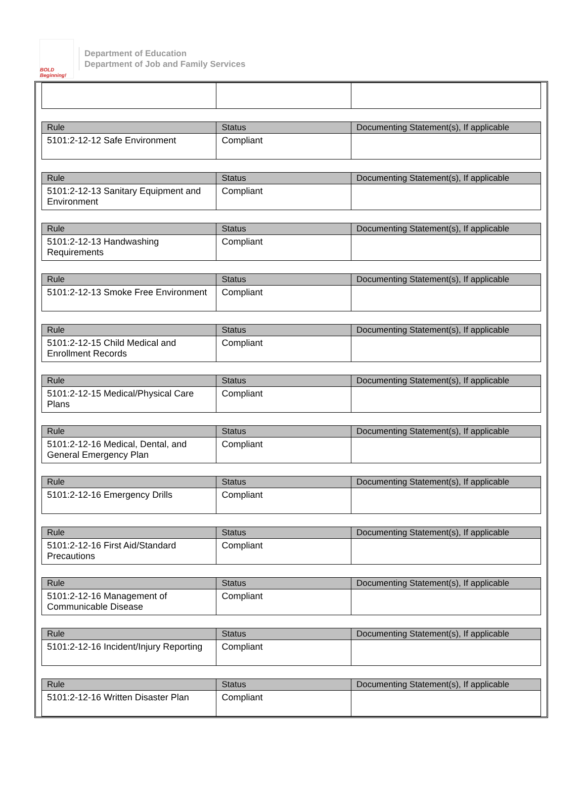BOLD Beginning!
Department of Education
Department of Job and Family Services
| Rule | Status | Documenting Statement(s), If applicable |
| --- | --- | --- |
| 5101:2-12-12 Safe Environment | Compliant | |
| Rule | Status | Documenting Statement(s), If applicable |
| --- | --- | --- |
| 5101:2-12-13 Sanitary Equipment and Environment | Compliant | |
| Rule | Status | Documenting Statement(s), If applicable |
| --- | --- | --- |
| 5101:2-12-13 Handwashing Requirements | Compliant | |
| Rule | Status | Documenting Statement(s), If applicable |
| --- | --- | --- |
| 5101:2-12-13 Smoke Free Environment | Compliant | |
| Rule | Status | Documenting Statement(s), If applicable |
| --- | --- | --- |
| 5101:2-12-15 Child Medical and Enrollment Records | Compliant | |
| Rule | Status | Documenting Statement(s), If applicable |
| --- | --- | --- |
| 5101:2-12-15 Medical/Physical Care Plans | Compliant | |
| Rule | Status | Documenting Statement(s), If applicable |
| --- | --- | --- |
| 5101:2-12-16 Medical, Dental, and General Emergency Plan | Compliant | |
| Rule | Status | Documenting Statement(s), If applicable |
| --- | --- | --- |
| 5101:2-12-16 Emergency Drills | Compliant | |
| Rule | Status | Documenting Statement(s), If applicable |
| --- | --- | --- |
| 5101:2-12-16 First Aid/Standard Precautions | Compliant | |
| Rule | Status | Documenting Statement(s), If applicable |
| --- | --- | --- |
| 5101:2-12-16 Management of Communicable Disease | Compliant | |
| Rule | Status | Documenting Statement(s), If applicable |
| --- | --- | --- |
| 5101:2-12-16 Incident/Injury Reporting | Compliant | |
| Rule | Status | Documenting Statement(s), If applicable |
| --- | --- | --- |
| 5101:2-12-16 Written Disaster Plan | Compliant | |